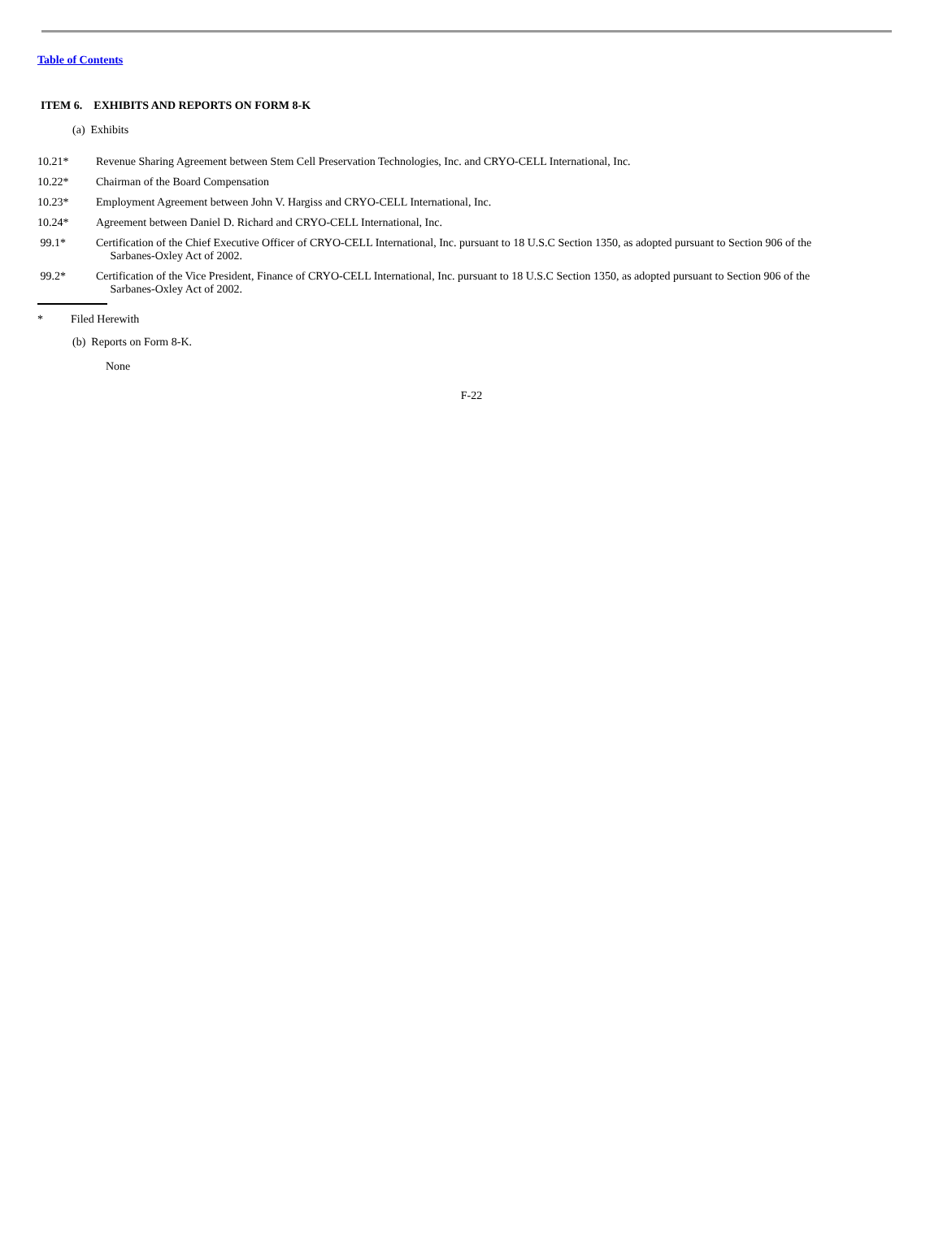Table of Contents
ITEM 6. EXHIBITS AND REPORTS ON FORM 8-K
(a) Exhibits
10.21* Revenue Sharing Agreement between Stem Cell Preservation Technologies, Inc. and CRYO-CELL International, Inc.
10.22* Chairman of the Board Compensation
10.23* Employment Agreement between John V. Hargiss and CRYO-CELL International, Inc.
10.24* Agreement between Daniel D. Richard and CRYO-CELL International, Inc.
99.1* Certification of the Chief Executive Officer of CRYO-CELL International, Inc. pursuant to 18 U.S.C Section 1350, as adopted pursuant to Section 906 of the
Sarbanes-Oxley Act of 2002.
99.2* Certification of the Vice President, Finance of CRYO-CELL International, Inc. pursuant to 18 U.S.C Section 1350, as adopted pursuant to Section 906 of the
Sarbanes-Oxley Act of 2002.
* Filed Herewith
(b) Reports on Form 8-K.
None
F-22